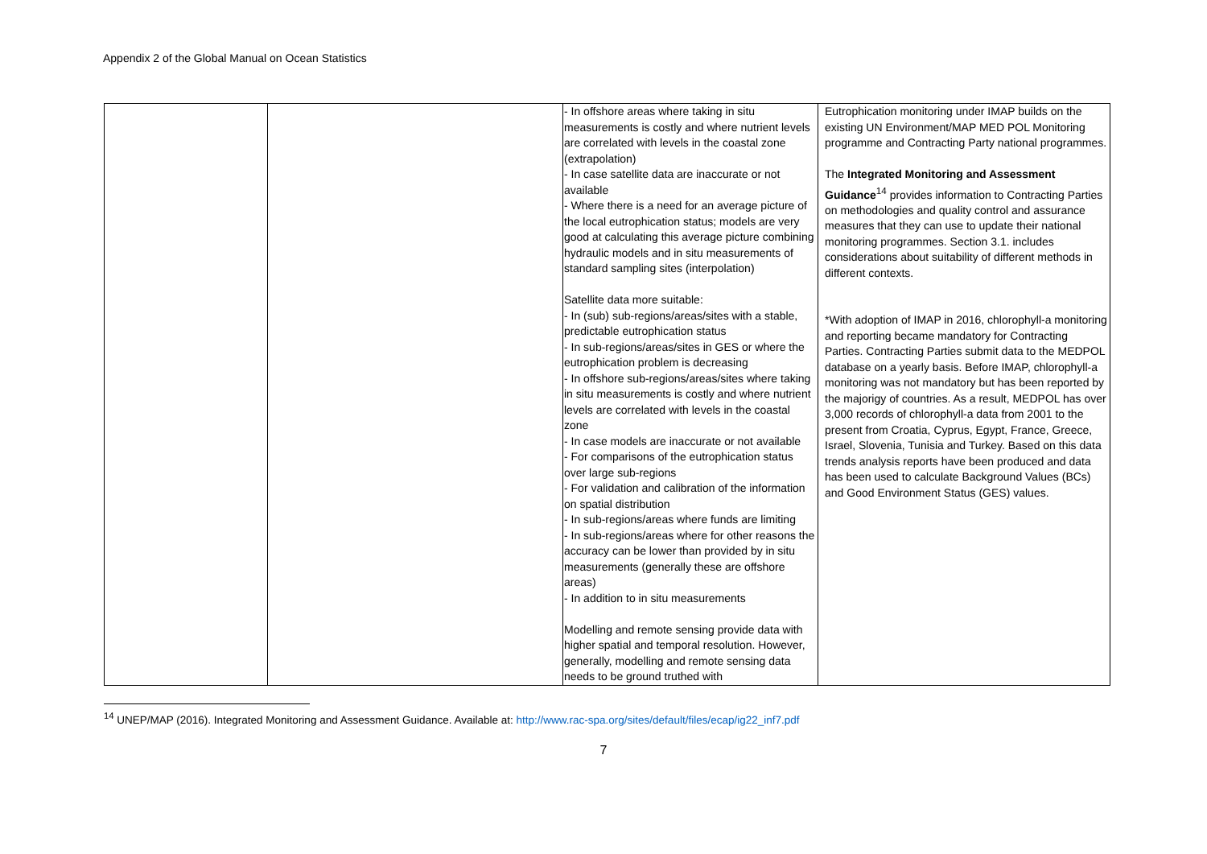Appendix 2 of the Global Manual on Ocean Statistics
| | | - In offshore areas where taking in situ measurements is costly and where nutrient levels are correlated with levels in the coastal zone (extrapolation) - In case satellite data are inaccurate or not available - Where there is a need for an average picture of the local eutrophication status; models are very good at calculating this average picture combining hydraulic models and in situ measurements of standard sampling sites (interpolation) Satellite data more suitable: - In (sub) sub-regions/areas/sites with a stable, predictable eutrophication status - In sub-regions/areas/sites in GES or where the eutrophication problem is decreasing - In offshore sub-regions/areas/sites where taking in situ measurements is costly and where nutrient levels are correlated with levels in the coastal zone - In case models are inaccurate or not available - For comparisons of the eutrophication status over large sub-regions - For validation and calibration of the information on spatial distribution - In sub-regions/areas where funds are limiting - In sub-regions/areas where for other reasons the accuracy can be lower than provided by in situ measurements (generally these are offshore areas) - In addition to in situ measurements Modelling and remote sensing provide data with higher spatial and temporal resolution. However, generally, modelling and remote sensing data needs to be ground truthed with | Eutrophication monitoring under IMAP builds on the existing UN Environment/MAP MED POL Monitoring programme and Contracting Party national programmes. The Integrated Monitoring and Assessment Guidance<sup>14</sup> provides information to Contracting Parties on methodologies and quality control and assurance measures that they can use to update their national monitoring programmes. Section 3.1. includes considerations about suitability of different methods in different contexts. *With adoption of IMAP in 2016, chlorophyll-a monitoring and reporting became mandatory for Contracting Parties. Contracting Parties submit data to the MEDPOL database on a yearly basis. Before IMAP, chlorophyll-a monitoring was not mandatory but has been reported by the majorigy of countries. As a result, MEDPOL has over 3,000 records of chlorophyll-a data from 2001 to the present from Croatia, Cyprus, Egypt, France, Greece, Israel, Slovenia, Tunisia and Turkey. Based on this data trends analysis reports have been produced and data has been used to calculate Background Values (BCs) and Good Environment Status (GES) values. |
<sup>14</sup> UNEP/MAP (2016). Integrated Monitoring and Assessment Guidance. Available at: http://www.rac-spa.org/sites/default/files/ecap/ig22_inf7.pdf
7